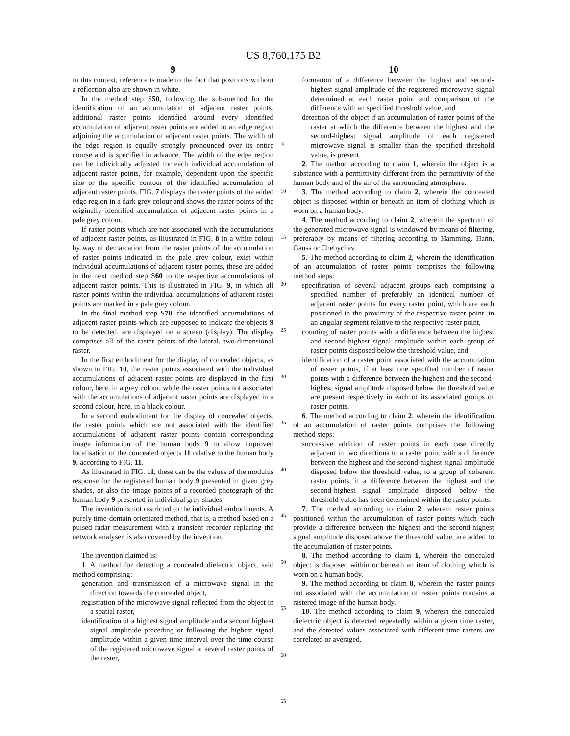US 8,760,175 B2
9
in this context, reference is made to the fact that positions without a reflection also are shown in white.
In the method step S50, following the sub-method for the identification of an accumulation of adjacent raster points, additional raster points identified around every identified accumulation of adjacent raster points are added to an edge region adjoining the accumulation of adjacent raster points. The width of the edge region is equally strongly pronounced over its entire course and is specified in advance. The width of the edge region can be individually adjusted for each individual accumulation of adjacent raster points, for example, dependent upon the specific size or the specific contour of the identified accumulation of adjacent raster points. FIG. 7 displays the raster points of the added edge region in a dark grey colour and shows the raster points of the originally identified accumulation of adjacent raster points in a pale grey colour.
If raster points which are not associated with the accumulations of adjacent raster points, as illustrated in FIG. 8 in a white colour by way of demarcation from the raster points of the accumulation of raster points indicated in the pale grey colour, exist within individual accumulations of adjacent raster points, these are added in the next method step S60 to the respective accumulations of adjacent raster points. This is illustrated in FIG. 9, in which all raster points within the individual accumulations of adjacent raster points are marked in a pale grey colour.
In the final method step S70, the identified accumulations of adjacent raster points which are supposed to indicate the objects 9 to be detected, are displayed on a screen (display). The display comprises all of the raster points of the lateral, two-dimensional raster.
In the first embodiment for the display of concealed objects, as shown in FIG. 10, the raster points associated with the individual accumulations of adjacent raster points are displayed in the first colour, here, in a grey colour, while the raster points not associated with the accumulations of adjacent raster points are displayed in a second colour, here, in a black colour.
In a second embodiment for the display of concealed objects, the raster points which are not associated with the identified accumulations of adjacent raster points contain corresponding image information of the human body 9 to allow improved localisation of the concealed objects 11 relative to the human body 9, according to FIG. 11.
As illustrated in FIG. 11, these can be the values of the modulus response for the registered human body 9 presented in given grey shades, or also the image points of a recorded photograph of the human body 9 presented in individual grey shades.
The invention is not restricted to the individual embodiments. A purely time-domain orientated method, that is, a method based on a pulsed radar measurement with a transient recorder replacing the network analyser, is also covered by the invention.
The invention claimed is:
1. A method for detecting a concealed dielectric object, said method comprising:
generation and transmission of a microwave signal in the direction towards the concealed object,
registration of the microwave signal reflected from the object in a spatial raster,
identification of a highest signal amplitude and a second highest signal amplitude preceding or following the highest signal amplitude within a given time interval over the time course of the registered microwave signal at several raster points of the raster,
5
10
15
20
25
30
35
40
45
50
55
60
65
10
formation of a difference between the highest and second-highest signal amplitude of the registered microwave signal determined at each raster point and comparison of the difference with an specified threshold value, and
detection of the object if an accumulation of raster points of the raster at which the difference between the highest and the second-highest signal amplitude of each registered microwave signal is smaller than the specified threshold value, is present.
2. The method according to claim 1, wherein the object is a substance with a permittivity different from the permittivity of the human body and of the air of the surrounding atmosphere.
3. The method according to claim 2, wherein the concealed object is disposed within or beneath an item of clothing which is worn on a human body.
4. The method according to claim 2, wherein the spectrum of the generated microwave signal is windowed by means of filtering, preferably by means of filtering according to Hamming, Hann, Gauss or Chebychev.
5. The method according to claim 2, wherein the identification of an accumulation of raster points comprises the following method steps:
specification of several adjacent groups each comprising a specified number of preferably an identical number of adjacent raster points for every raster point, which are each positioned in the proximity of the respective raster point, in an angular segment relative to the respective raster point,
counting of raster points with a difference between the highest and second-highest signal amplitude within each group of raster points disposed below the threshold value, and
identification of a raster point associated with the accumulation of raster points, if at least one specified number of raster points with a difference between the highest and the second-highest signal amplitude disposed below the threshold value are present respectively in each of its associated groups of raster points.
6. The method according to claim 2, wherein the identification of an accumulation of raster points comprises the following method steps:
successive addition of raster points in each case directly adjacent in two directions to a raster point with a difference between the highest and the second-highest signal amplitude disposed below the threshold value, to a group of coherent raster points, if a difference between the highest and the second-highest signal amplitude disposed below the threshold value has been determined within the raster points.
7. The method according to claim 2, wherein raster points positioned within the accumulation of raster points which each provide a difference between the highest and the second-highest signal amplitude disposed above the threshold value, are added to the accumulation of raster points.
8. The method according to claim 1, wherein the concealed object is disposed within or beneath an item of clothing which is worn on a human body.
9. The method according to claim 8, wherein the raster points not associated with the accumulation of raster points contains a rastered image of the human body.
10. The method according to claim 9, wherein the concealed dielectric object is detected repeatedly within a given time raster, and the detected values associated with different time rasters are correlated or averaged.